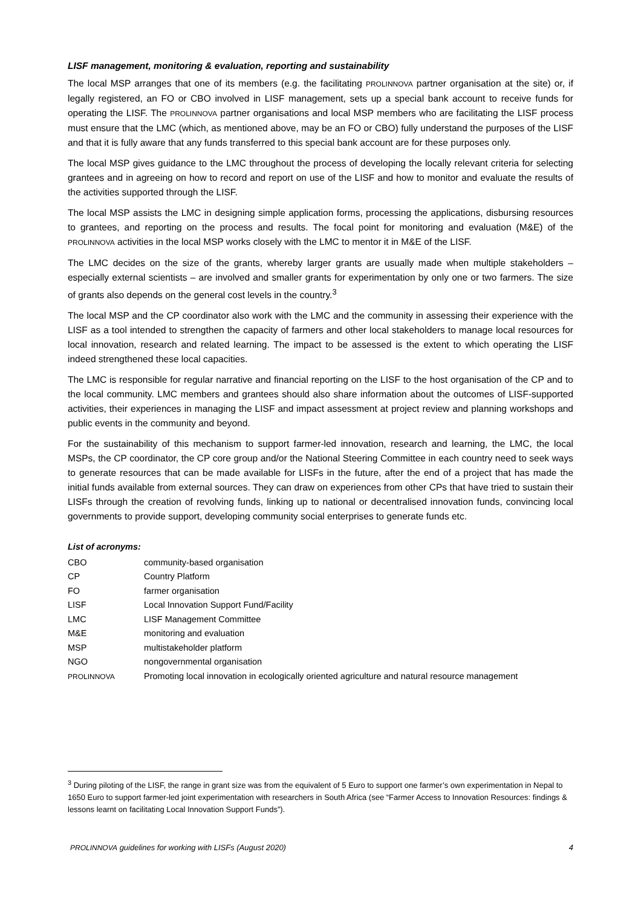LISF management, monitoring & evaluation, reporting and sustainability
The local MSP arranges that one of its members (e.g. the facilitating PROLINNOVA partner organisation at the site) or, if legally registered, an FO or CBO involved in LISF management, sets up a special bank account to receive funds for operating the LISF. The PROLINNOVA partner organisations and local MSP members who are facilitating the LISF process must ensure that the LMC (which, as mentioned above, may be an FO or CBO) fully understand the purposes of the LISF and that it is fully aware that any funds transferred to this special bank account are for these purposes only.
The local MSP gives guidance to the LMC throughout the process of developing the locally relevant criteria for selecting grantees and in agreeing on how to record and report on use of the LISF and how to monitor and evaluate the results of the activities supported through the LISF.
The local MSP assists the LMC in designing simple application forms, processing the applications, disbursing resources to grantees, and reporting on the process and results. The focal point for monitoring and evaluation (M&E) of the PROLINNOVA activities in the local MSP works closely with the LMC to mentor it in M&E of the LISF.
The LMC decides on the size of the grants, whereby larger grants are usually made when multiple stakeholders – especially external scientists – are involved and smaller grants for experimentation by only one or two farmers. The size of grants also depends on the general cost levels in the country.<sup>3</sup>
The local MSP and the CP coordinator also work with the LMC and the community in assessing their experience with the LISF as a tool intended to strengthen the capacity of farmers and other local stakeholders to manage local resources for local innovation, research and related learning. The impact to be assessed is the extent to which operating the LISF indeed strengthened these local capacities.
The LMC is responsible for regular narrative and financial reporting on the LISF to the host organisation of the CP and to the local community. LMC members and grantees should also share information about the outcomes of LISF-supported activities, their experiences in managing the LISF and impact assessment at project review and planning workshops and public events in the community and beyond.
For the sustainability of this mechanism to support farmer-led innovation, research and learning, the LMC, the local MSPs, the CP coordinator, the CP core group and/or the National Steering Committee in each country need to seek ways to generate resources that can be made available for LISFs in the future, after the end of a project that has made the initial funds available from external sources. They can draw on experiences from other CPs that have tried to sustain their LISFs through the creation of revolving funds, linking up to national or decentralised innovation funds, convincing local governments to provide support, developing community social enterprises to generate funds etc.
List of acronyms:
| CBO | community-based organisation |
| CP | Country Platform |
| FO | farmer organisation |
| LISF | Local Innovation Support Fund/Facility |
| LMC | LISF Management Committee |
| M&E | monitoring and evaluation |
| MSP | multistakeholder platform |
| NGO | nongovernmental organisation |
| PROLINNOVA | Promoting local innovation in ecologically oriented agriculture and natural resource management |
<sup>3</sup> During piloting of the LISF, the range in grant size was from the equivalent of 5 Euro to support one farmer’s own experimentation in Nepal to 1650 Euro to support farmer-led joint experimentation with researchers in South Africa (see “Farmer Access to Innovation Resources: findings & lessons learnt on facilitating Local Innovation Support Funds”).
PROLINNOVA guidelines for working with LISFs (August 2020) 4